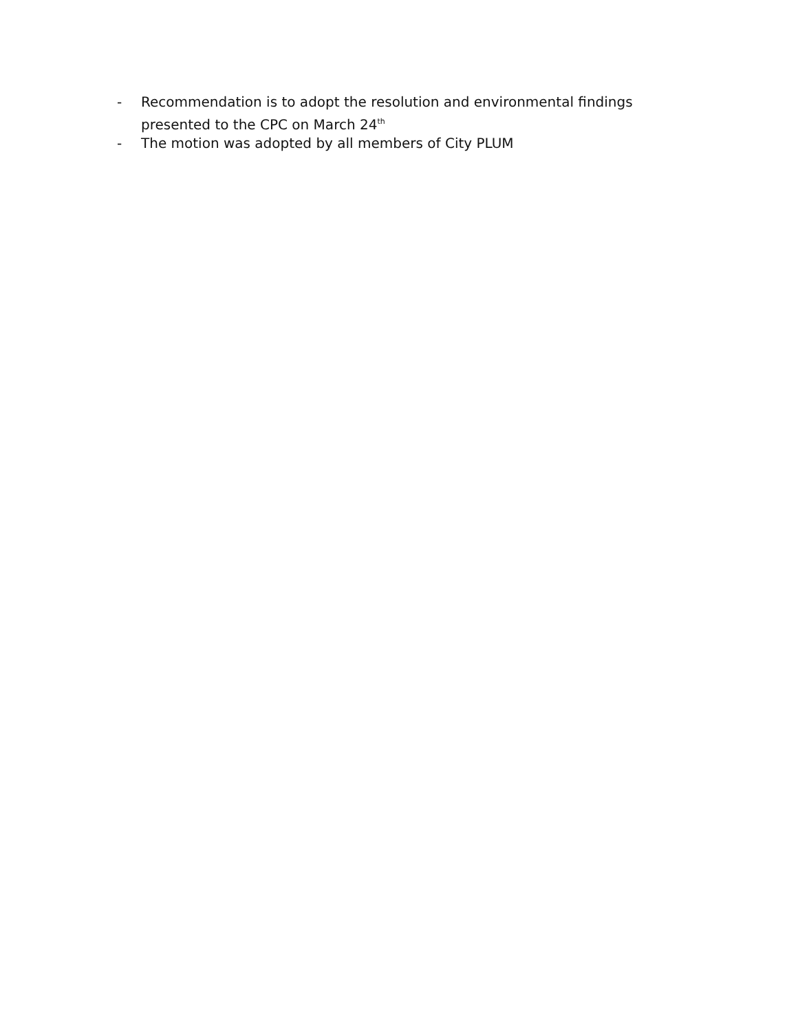- Recommendation is to adopt the resolution and environmental findings presented to the CPC on March 24<sup>th</sup>
- The motion was adopted by all members of City PLUM